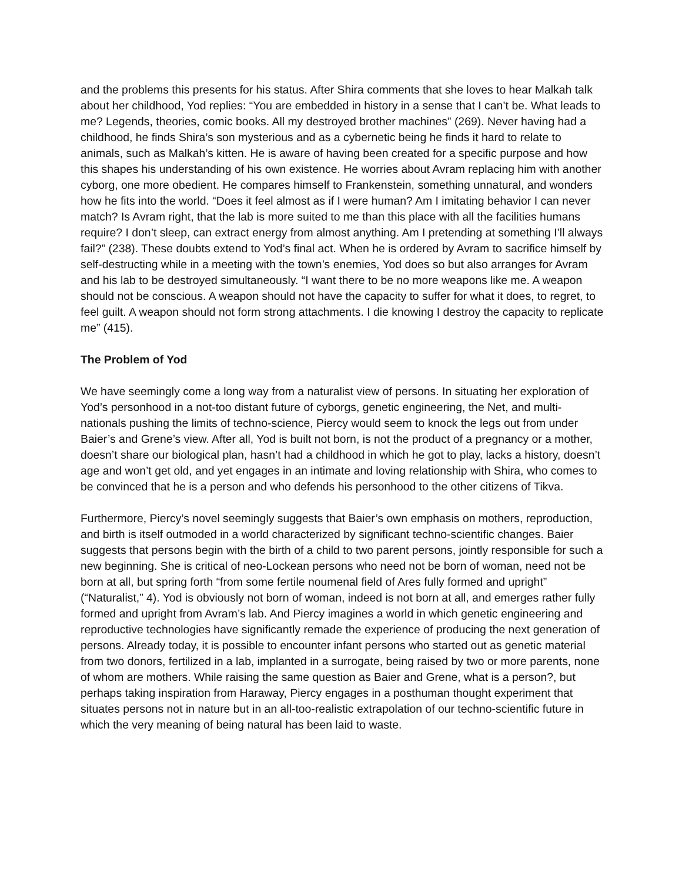and the problems this presents for his status. After Shira comments that she loves to hear Malkah talk about her childhood, Yod replies: “You are embedded in history in a sense that I can’t be. What leads to me? Legends, theories, comic books. All my destroyed brother machines” (269). Never having had a childhood, he finds Shira’s son mysterious and as a cybernetic being he finds it hard to relate to animals, such as Malkah’s kitten. He is aware of having been created for a specific purpose and how this shapes his understanding of his own existence. He worries about Avram replacing him with another cyborg, one more obedient. He compares himself to Frankenstein, something unnatural, and wonders how he fits into the world. “Does it feel almost as if I were human? Am I imitating behavior I can never match? Is Avram right, that the lab is more suited to me than this place with all the facilities humans require? I don’t sleep, can extract energy from almost anything. Am I pretending at something I’ll always fail?” (238). These doubts extend to Yod’s final act. When he is ordered by Avram to sacrifice himself by self-destructing while in a meeting with the town’s enemies, Yod does so but also arranges for Avram and his lab to be destroyed simultaneously. “I want there to be no more weapons like me. A weapon should not be conscious. A weapon should not have the capacity to suffer for what it does, to regret, to feel guilt. A weapon should not form strong attachments. I die knowing I destroy the capacity to replicate me” (415).
The Problem of Yod
We have seemingly come a long way from a naturalist view of persons. In situating her exploration of Yod’s personhood in a not-too distant future of cyborgs, genetic engineering, the Net, and multi-nationals pushing the limits of techno-science, Piercy would seem to knock the legs out from under Baier’s and Grene’s view. After all, Yod is built not born, is not the product of a pregnancy or a mother, doesn’t share our biological plan, hasn’t had a childhood in which he got to play, lacks a history, doesn’t age and won’t get old, and yet engages in an intimate and loving relationship with Shira, who comes to be convinced that he is a person and who defends his personhood to the other citizens of Tikva.
Furthermore, Piercy’s novel seemingly suggests that Baier’s own emphasis on mothers, reproduction, and birth is itself outmoded in a world characterized by significant techno-scientific changes. Baier suggests that persons begin with the birth of a child to two parent persons, jointly responsible for such a new beginning. She is critical of neo-Lockean persons who need not be born of woman, need not be born at all, but spring forth “from some fertile noumenal field of Ares fully formed and upright” (“Naturalist,” 4). Yod is obviously not born of woman, indeed is not born at all, and emerges rather fully formed and upright from Avram’s lab. And Piercy imagines a world in which genetic engineering and reproductive technologies have significantly remade the experience of producing the next generation of persons. Already today, it is possible to encounter infant persons who started out as genetic material from two donors, fertilized in a lab, implanted in a surrogate, being raised by two or more parents, none of whom are mothers. While raising the same question as Baier and Grene, what is a person?, but perhaps taking inspiration from Haraway, Piercy engages in a posthuman thought experiment that situates persons not in nature but in an all-too-realistic extrapolation of our techno-scientific future in which the very meaning of being natural has been laid to waste.